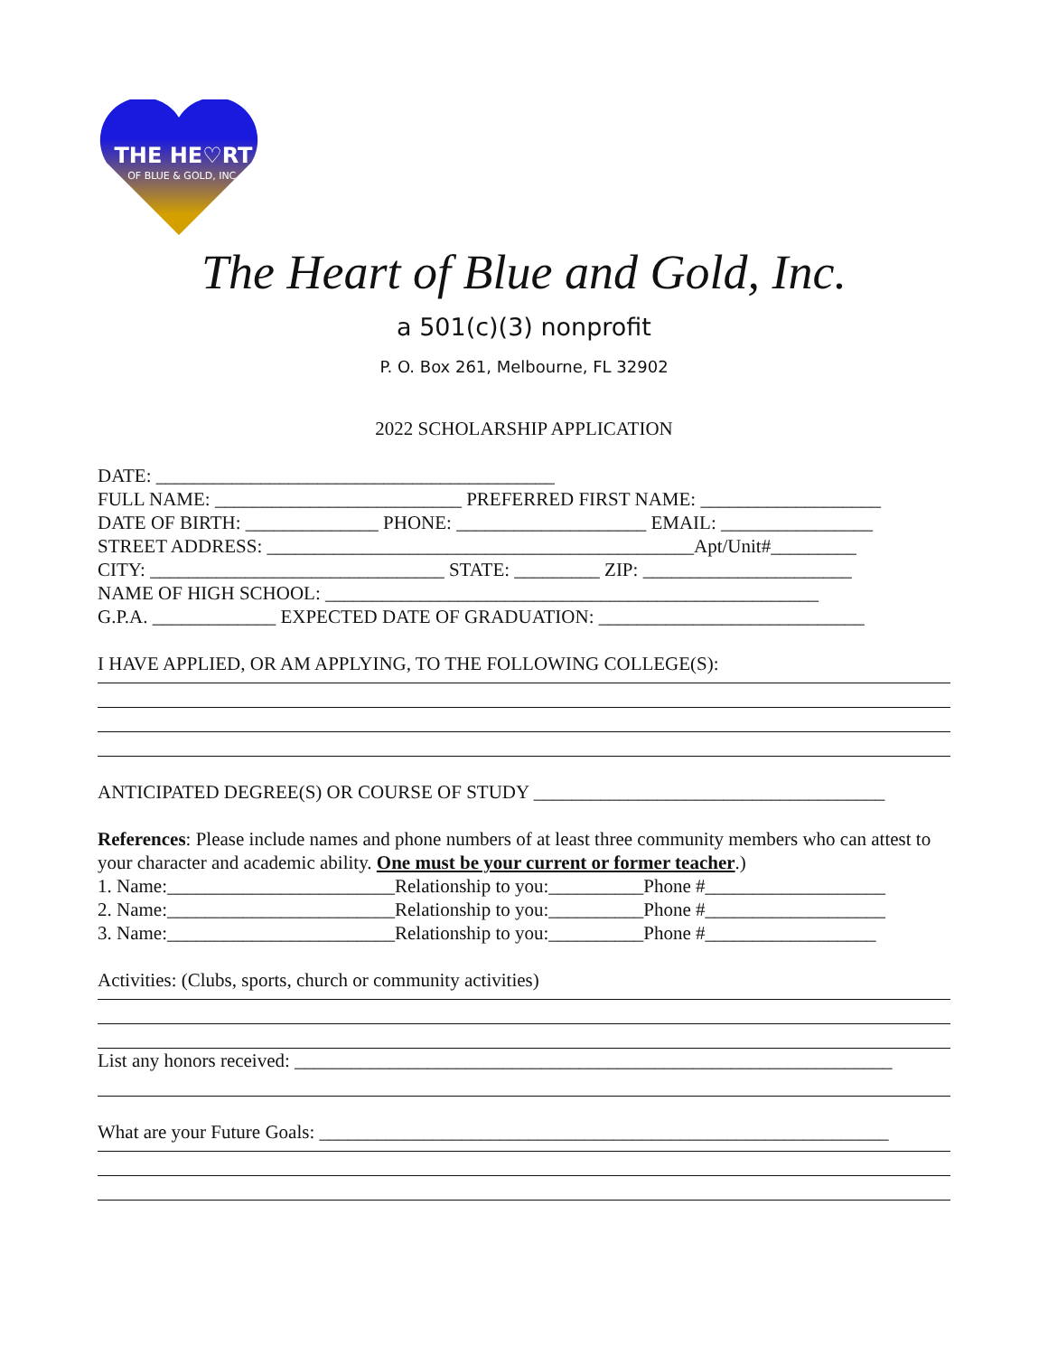THE HE♡RT
OF BLUE & GOLD, INC.
The Heart of Blue and Gold, Inc.
a 501(c)(3) nonprofit
P. O. Box 261, Melbourne, FL 32902
2022 SCHOLARSHIP APPLICATION
DATE: __________________________________________
FULL NAME: __________________________ PREFERRED FIRST NAME: ___________________
DATE OF BIRTH: ______________ PHONE: ____________________ EMAIL: ________________
STREET ADDRESS: _____________________________________________Apt/Unit#_________
CITY: _______________________________ STATE: _________ ZIP: ______________________
NAME OF HIGH SCHOOL: ____________________________________________________
G.P.A. _____________ EXPECTED DATE OF GRADUATION: ____________________________
I HAVE APPLIED, OR AM APPLYING, TO THE FOLLOWING COLLEGE(S):
ANTICIPATED DEGREE(S) OR COURSE OF STUDY _____________________________________
References: Please include names and phone numbers of at least three community members who can attest to your character and academic ability. One must be your current or former teacher.)
1. Name:________________________Relationship to you:__________Phone #___________________
2. Name:________________________Relationship to you:__________Phone #___________________
3. Name:________________________Relationship to you:__________Phone #__________________
Activities: (Clubs, sports, church or community activities)
List any honors received: _______________________________________________________________
What are your Future Goals: ____________________________________________________________